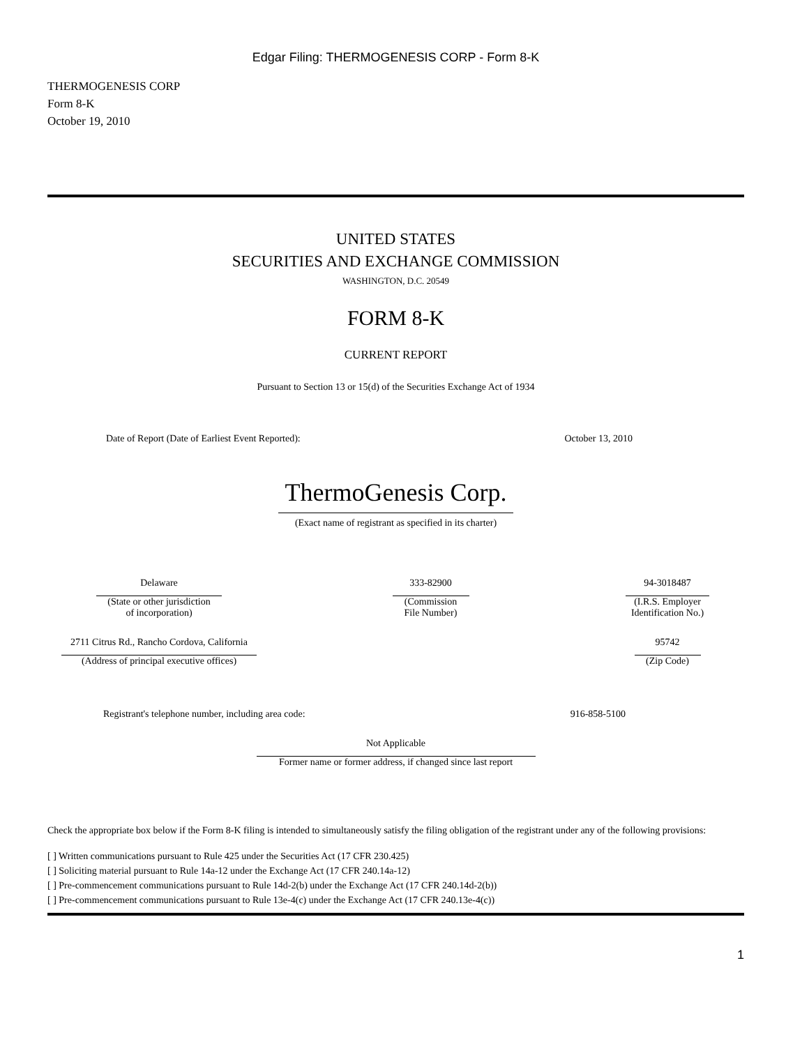Edgar Filing: THERMOGENESIS CORP - Form 8-K
THERMOGENESIS CORP
Form 8-K
October 19, 2010
UNITED STATES
SECURITIES AND EXCHANGE COMMISSION
WASHINGTON, D.C. 20549
FORM 8-K
CURRENT REPORT
Pursuant to Section 13 or 15(d) of the Securities Exchange Act of 1934
Date of Report (Date of Earliest Event Reported): October 13, 2010
ThermoGenesis Corp.
(Exact name of registrant as specified in its charter)
Delaware
(State or other jurisdiction
of incorporation)
333-82900
(Commission
File Number)
94-3018487
(I.R.S. Employer
Identification No.)
2711 Citrus Rd., Rancho Cordova, California
(Address of principal executive offices)
95742
(Zip Code)
Registrant's telephone number, including area code: 916-858-5100
Not Applicable
Former name or former address, if changed since last report
Check the appropriate box below if the Form 8-K filing is intended to simultaneously satisfy the filing obligation of the registrant under any of the following provisions:
[ ] Written communications pursuant to Rule 425 under the Securities Act (17 CFR 230.425)
[ ] Soliciting material pursuant to Rule 14a-12 under the Exchange Act (17 CFR 240.14a-12)
[ ] Pre-commencement communications pursuant to Rule 14d-2(b) under the Exchange Act (17 CFR 240.14d-2(b))
[ ] Pre-commencement communications pursuant to Rule 13e-4(c) under the Exchange Act (17 CFR 240.13e-4(c))
1